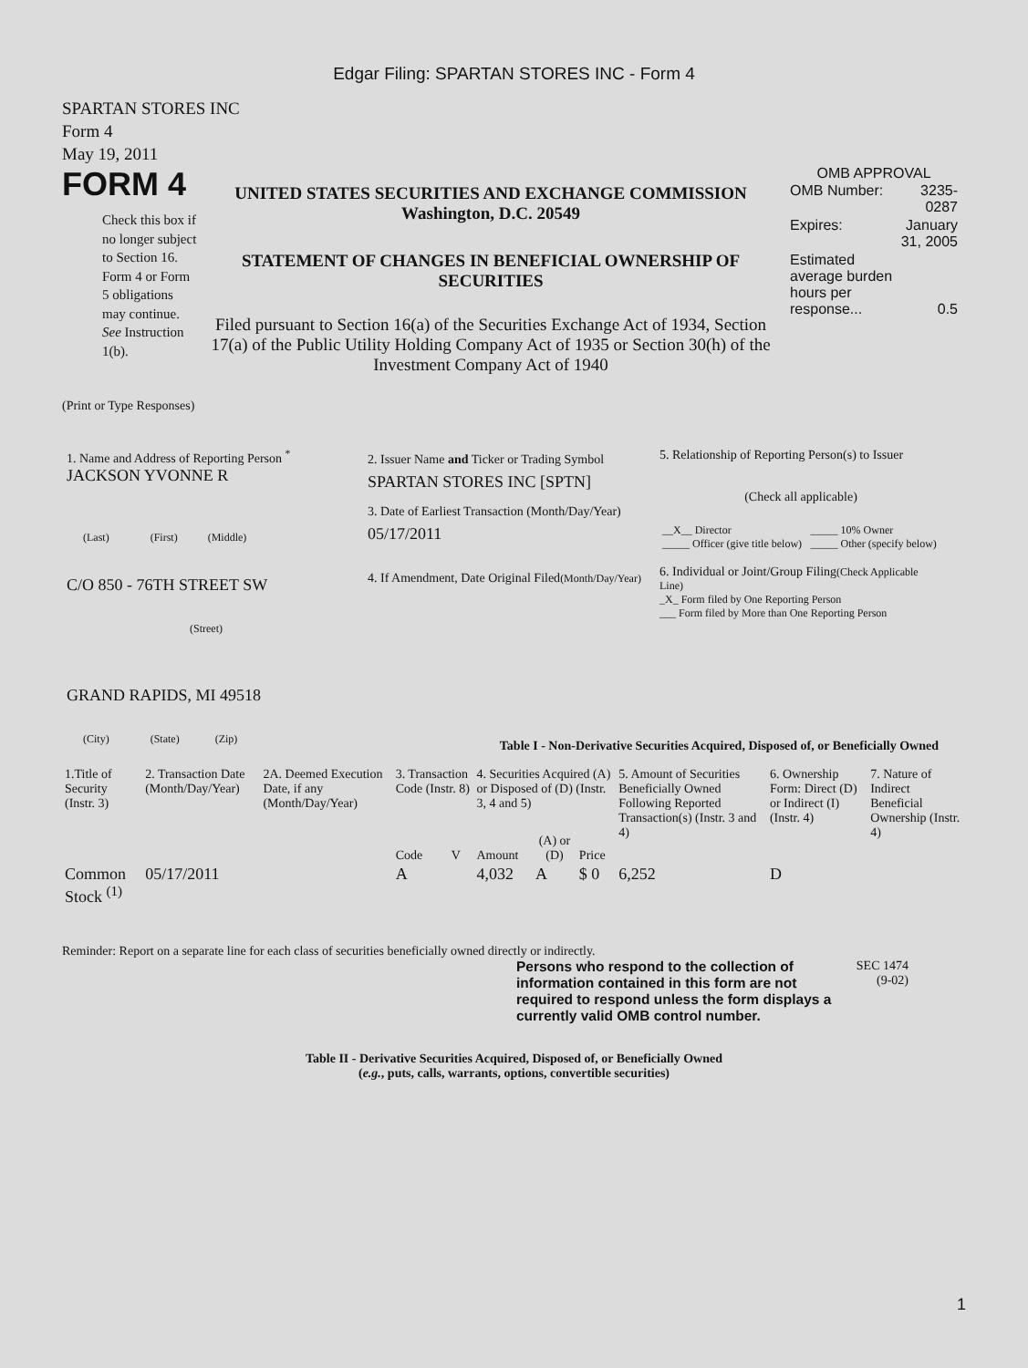Edgar Filing: SPARTAN STORES INC - Form 4
SPARTAN STORES INC
Form 4
May 19, 2011
FORM 4
Check this box if no longer subject to Section 16. Form 4 or Form 5 obligations may continue. See Instruction 1(b).
UNITED STATES SECURITIES AND EXCHANGE COMMISSION
Washington, D.C. 20549
STATEMENT OF CHANGES IN BENEFICIAL OWNERSHIP OF SECURITIES
Filed pursuant to Section 16(a) of the Securities Exchange Act of 1934, Section 17(a) of the Public Utility Holding Company Act of 1935 or Section 30(h) of the Investment Company Act of 1940
OMB APPROVAL
| OMB Number: | 3235-0287 |
| Expires: | January 31, 2005 |
| Estimated average burden hours per response... | 0.5 |
(Print or Type Responses)
1. Name and Address of Reporting Person <sup>*</sup>
JACKSON YVONNE R
(Last) (First) (Middle)
C/O 850 - 76TH STREET SW
(Street)
GRAND RAPIDS, MI 49518
(City) (State) (Zip)
2. Issuer Name and Ticker or Trading Symbol
SPARTAN STORES INC [SPTN]
3. Date of Earliest Transaction (Month/Day/Year)
05/17/2011
4. If Amendment, Date Original Filed(Month/Day/Year)
5. Relationship of Reporting Person(s) to Issuer
(Check all applicable)
| __X__ Director _____ Officer (give title below) | _____ 10% Owner _____ Other (specify below) |
6. Individual or Joint/Group Filing(Check Applicable Line)
_X_ Form filed by One Reporting Person
___ Form filed by More than One Reporting Person
Table I - Non-Derivative Securities Acquired, Disposed of, or Beneficially Owned
| 1.Title of Security (Instr. 3) | 2. Transaction Date (Month/Day/Year) | 2A. Deemed Execution Date, if any (Month/Day/Year) | 3. Transaction Code (Instr. 8) | | 4. Securities Acquired (A) or Disposed of (D) (Instr. 3, 4 and 5) | | | 5. Amount of Securities Beneficially Owned Following Reported Transaction(s) (Instr. 3 and 4) | 6. Ownership Form: Direct (D) or Indirect (I) (Instr. 4) | 7. Nature of Indirect Beneficial Ownership (Instr. 4) |
| --- | --- | --- | --- | --- | --- | --- | --- | --- | --- | --- |
| | | | Code | V | Amount | (A) or (D) | Price | | | |
| Common Stock <sup>(1)</sup> | 05/17/2011 | | A | | 4,032 | A | $ 0 | 6,252 | D | |
Reminder: Report on a separate line for each class of securities beneficially owned directly or indirectly.
Persons who respond to the collection of information contained in this form are not required to respond unless the form displays a currently valid OMB control number.
SEC 1474
(9-02)
Table II - Derivative Securities Acquired, Disposed of, or Beneficially Owned
(e.g., puts, calls, warrants, options, convertible securities)
1